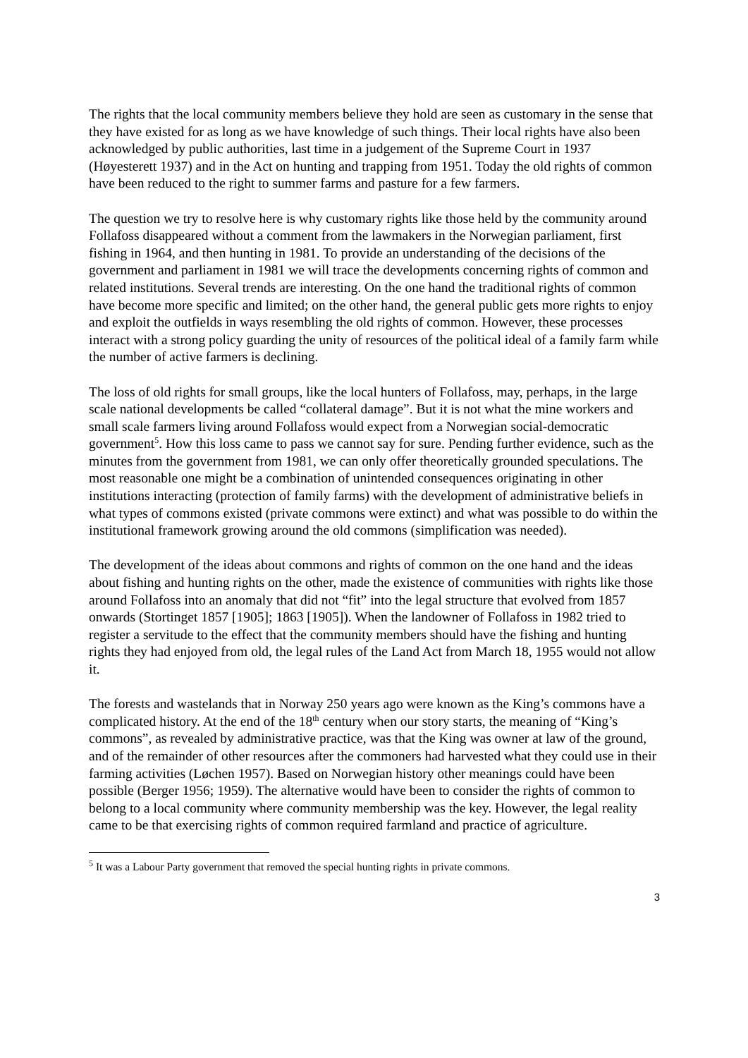The rights that the local community members believe they hold are seen as customary in the sense that they have existed for as long as we have knowledge of such things. Their local rights have also been acknowledged by public authorities, last time in a judgement of the Supreme Court in 1937 (Høyesterett 1937) and in the Act on hunting and trapping from 1951. Today the old rights of common have been reduced to the right to summer farms and pasture for a few farmers.
The question we try to resolve here is why customary rights like those held by the community around Follafoss disappeared without a comment from the lawmakers in the Norwegian parliament, first fishing in 1964, and then hunting in 1981. To provide an understanding of the decisions of the government and parliament in 1981 we will trace the developments concerning rights of common and related institutions. Several trends are interesting. On the one hand the traditional rights of common have become more specific and limited; on the other hand, the general public gets more rights to enjoy and exploit the outfields in ways resembling the old rights of common. However, these processes interact with a strong policy guarding the unity of resources of the political ideal of a family farm while the number of active farmers is declining.
The loss of old rights for small groups, like the local hunters of Follafoss, may, perhaps, in the large scale national developments be called “collateral damage”. But it is not what the mine workers and small scale farmers living around Follafoss would expect from a Norwegian social-democratic government<sup>5</sup>. How this loss came to pass we cannot say for sure. Pending further evidence, such as the minutes from the government from 1981, we can only offer theoretically grounded speculations. The most reasonable one might be a combination of unintended consequences originating in other institutions interacting (protection of family farms) with the development of administrative beliefs in what types of commons existed (private commons were extinct) and what was possible to do within the institutional framework growing around the old commons (simplification was needed).
The development of the ideas about commons and rights of common on the one hand and the ideas about fishing and hunting rights on the other, made the existence of communities with rights like those around Follafoss into an anomaly that did not “fit” into the legal structure that evolved from 1857 onwards (Stortinget 1857 [1905]; 1863 [1905]). When the landowner of Follafoss in 1982 tried to register a servitude to the effect that the community members should have the fishing and hunting rights they had enjoyed from old, the legal rules of the Land Act from March 18, 1955 would not allow it.
The forests and wastelands that in Norway 250 years ago were known as the King’s commons have a complicated history. At the end of the 18<sup>th</sup> century when our story starts, the meaning of “King’s commons”, as revealed by administrative practice, was that the King was owner at law of the ground, and of the remainder of other resources after the commoners had harvested what they could use in their farming activities (Løchen 1957). Based on Norwegian history other meanings could have been possible (Berger 1956; 1959). The alternative would have been to consider the rights of common to belong to a local community where community membership was the key. However, the legal reality came to be that exercising rights of common required farmland and practice of agriculture.
<sup>5</sup> It was a Labour Party government that removed the special hunting rights in private commons.
3